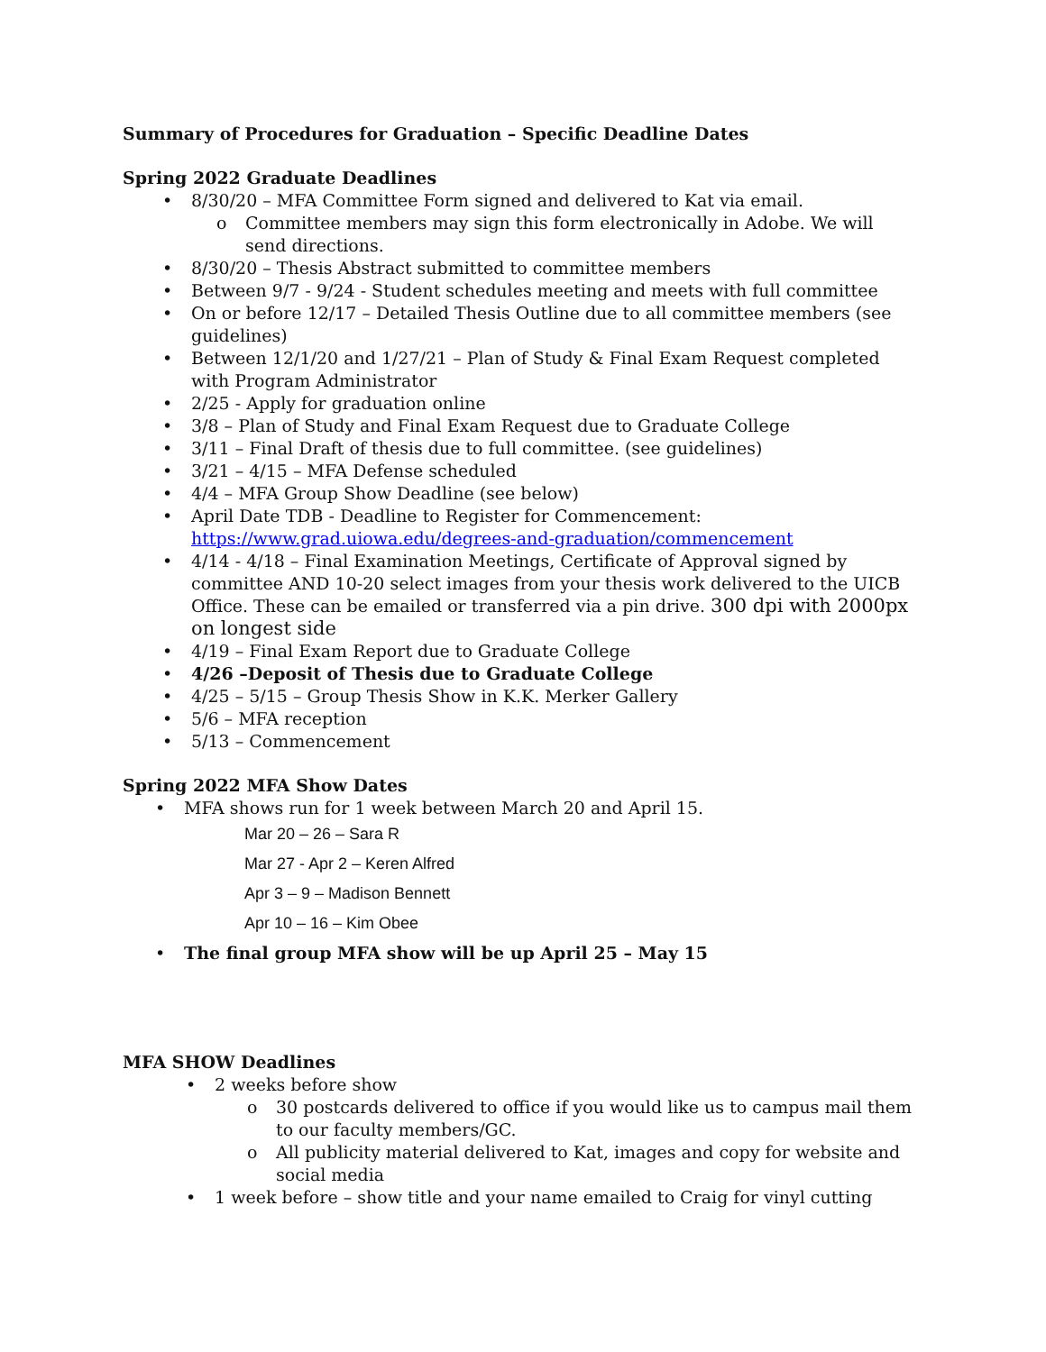Summary of Procedures for Graduation – Specific Deadline Dates
Spring 2022 Graduate Deadlines
• 8/30/20 – MFA Committee Form signed and delivered to Kat via email.
o Committee members may sign this form electronically in Adobe. We will send directions.
• 8/30/20 – Thesis Abstract submitted to committee members
• Between 9/7 - 9/24 - Student schedules meeting and meets with full committee
• On or before 12/17 – Detailed Thesis Outline due to all committee members (see guidelines)
• Between 12/1/20 and 1/27/21 – Plan of Study & Final Exam Request completed with Program Administrator
• 2/25 - Apply for graduation online
• 3/8 – Plan of Study and Final Exam Request due to Graduate College
• 3/11 – Final Draft of thesis due to full committee. (see guidelines)
• 3/21 – 4/15 – MFA Defense scheduled
• 4/4 – MFA Group Show Deadline (see below)
• April Date TDB - Deadline to Register for Commencement: https://www.grad.uiowa.edu/degrees-and-graduation/commencement
• 4/14 - 4/18 – Final Examination Meetings, Certificate of Approval signed by committee AND 10-20 select images from your thesis work delivered to the UICB Office. These can be emailed or transferred via a pin drive. 300 dpi with 2000px on longest side
• 4/19 – Final Exam Report due to Graduate College
• 4/26 –Deposit of Thesis due to Graduate College
• 4/25 – 5/15 – Group Thesis Show in K.K. Merker Gallery
• 5/6 – MFA reception
• 5/13 – Commencement
Spring 2022 MFA Show Dates
• MFA shows run for 1 week between March 20 and April 15.
Mar 20 – 26 – Sara R
Mar 27 - Apr 2 – Keren Alfred
Apr 3 – 9 – Madison Bennett
Apr 10 – 16 – Kim Obee
• The final group MFA show will be up April 25 – May 15
MFA SHOW Deadlines
• 2 weeks before show
o 30 postcards delivered to office if you would like us to campus mail them to our faculty members/GC.
o All publicity material delivered to Kat, images and copy for website and social media
• 1 week before – show title and your name emailed to Craig for vinyl cutting